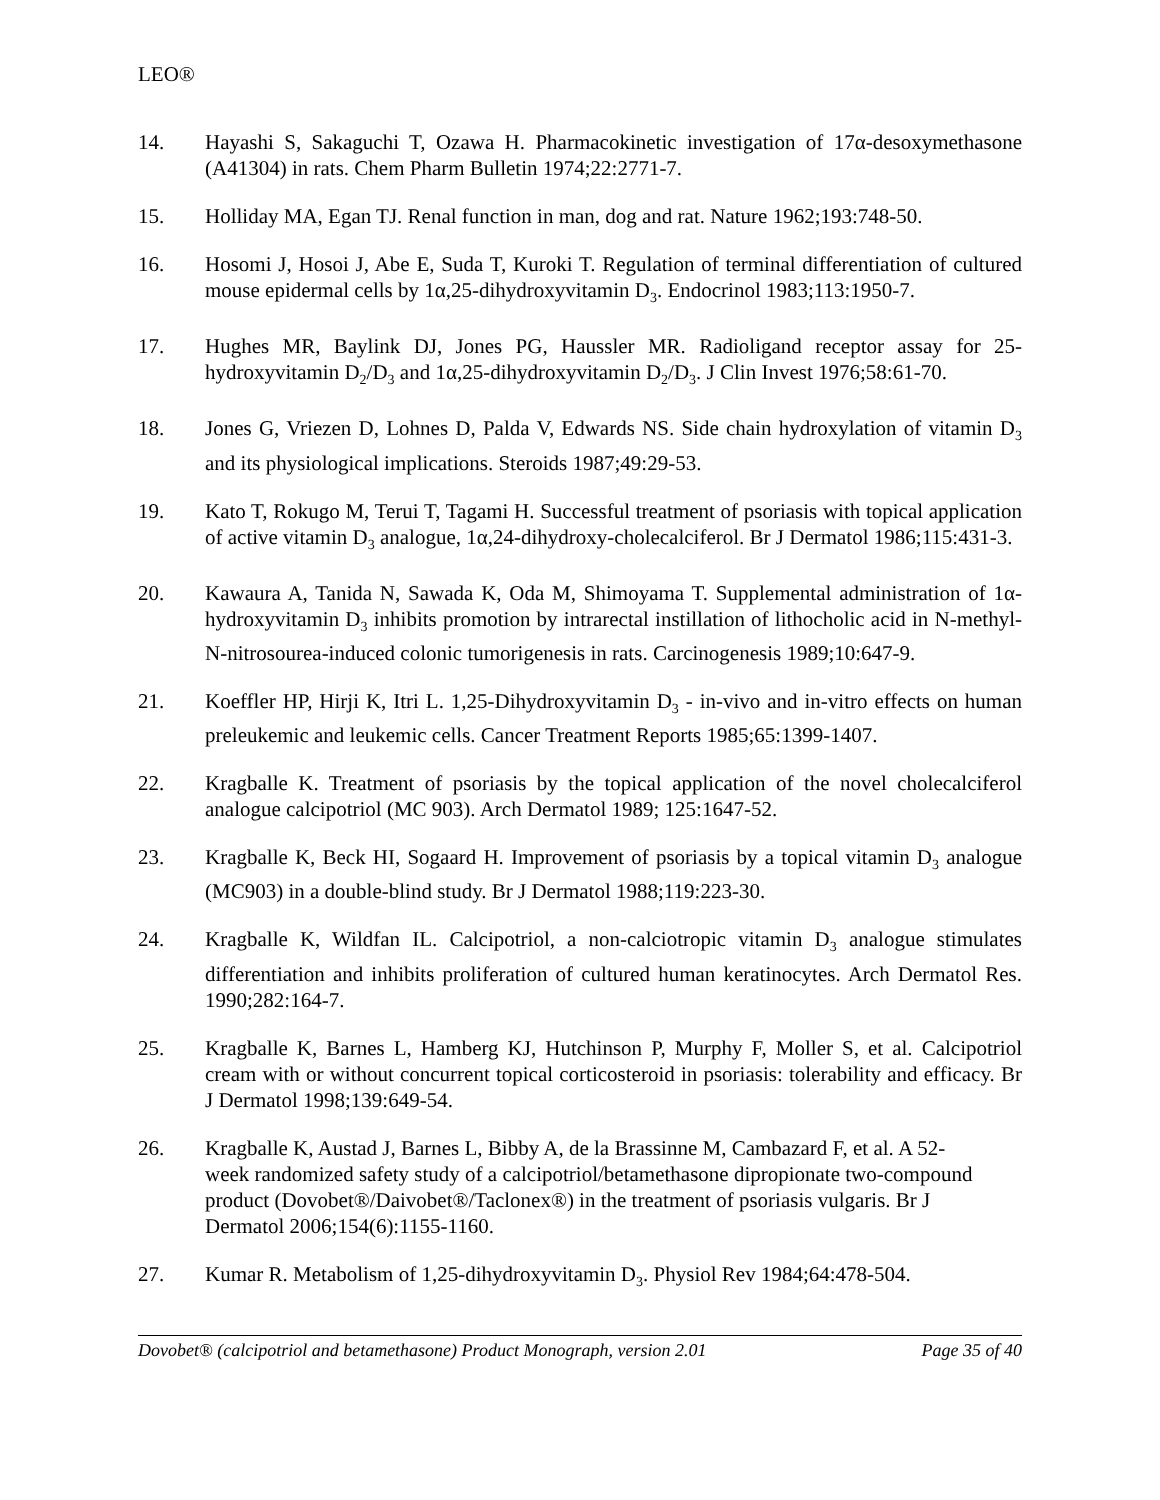LEO®
14. Hayashi S, Sakaguchi T, Ozawa H. Pharmacokinetic investigation of 17α-desoxymethasone (A41304) in rats. Chem Pharm Bulletin 1974;22:2771-7.
15. Holliday MA, Egan TJ. Renal function in man, dog and rat. Nature 1962;193:748-50.
16. Hosomi J, Hosoi J, Abe E, Suda T, Kuroki T. Regulation of terminal differentiation of cultured mouse epidermal cells by 1α,25-dihydroxyvitamin D<sub>3</sub>. Endocrinol 1983;113:1950-7.
17. Hughes MR, Baylink DJ, Jones PG, Haussler MR. Radioligand receptor assay for 25-hydroxyvitamin D<sub>2</sub>/D<sub>3</sub> and 1α,25-dihydroxyvitamin D<sub>2</sub>/D<sub>3</sub>. J Clin Invest 1976;58:61-70.
18. Jones G, Vriezen D, Lohnes D, Palda V, Edwards NS. Side chain hydroxylation of vitamin D<sub>3</sub> and its physiological implications. Steroids 1987;49:29-53.
19. Kato T, Rokugo M, Terui T, Tagami H. Successful treatment of psoriasis with topical application of active vitamin D<sub>3</sub> analogue, 1α,24-dihydroxy-cholecalciferol. Br J Dermatol 1986;115:431-3.
20. Kawaura A, Tanida N, Sawada K, Oda M, Shimoyama T. Supplemental administration of 1α-hydroxyvitamin D<sub>3</sub> inhibits promotion by intrarectal instillation of lithocholic acid in N-methyl-N-nitrosourea-induced colonic tumorigenesis in rats. Carcinogenesis 1989;10:647-9.
21. Koeffler HP, Hirji K, Itri L. 1,25-Dihydroxyvitamin D<sub>3</sub> - in-vivo and in-vitro effects on human preleukemic and leukemic cells. Cancer Treatment Reports 1985;65:1399-1407.
22. Kragballe K. Treatment of psoriasis by the topical application of the novel cholecalciferol analogue calcipotriol (MC 903). Arch Dermatol 1989; 125:1647-52.
23. Kragballe K, Beck HI, Sogaard H. Improvement of psoriasis by a topical vitamin D<sub>3</sub> analogue (MC903) in a double-blind study. Br J Dermatol 1988;119:223-30.
24. Kragballe K, Wildfan IL. Calcipotriol, a non-calciotropic vitamin D<sub>3</sub> analogue stimulates differentiation and inhibits proliferation of cultured human keratinocytes. Arch Dermatol Res. 1990;282:164-7.
25. Kragballe K, Barnes L, Hamberg KJ, Hutchinson P, Murphy F, Moller S, et al. Calcipotriol cream with or without concurrent topical corticosteroid in psoriasis: tolerability and efficacy. Br J Dermatol 1998;139:649-54.
26. Kragballe K, Austad J, Barnes L, Bibby A, de la Brassinne M, Cambazard F, et al. A 52-week randomized safety study of a calcipotriol/betamethasone dipropionate two-compound product (Dovobet®/Daivobet®/Taclonex®) in the treatment of psoriasis vulgaris. Br J Dermatol 2006;154(6):1155-1160.
27. Kumar R. Metabolism of 1,25-dihydroxyvitamin D<sub>3</sub>. Physiol Rev 1984;64:478-504.
Dovobet® (calcipotriol and betamethasone) Product Monograph, version 2.01 Page 35 of 40